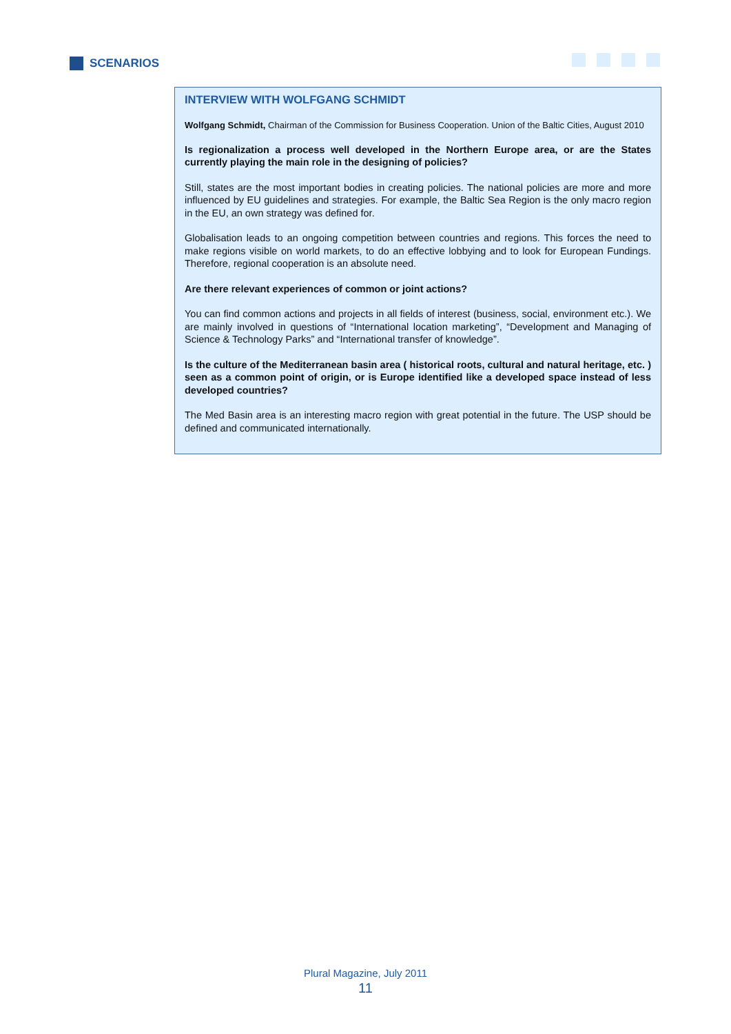SCENARIOS
INTERVIEW WITH WOLFGANG SCHMIDT
Wolfgang Schmidt, Chairman of the Commission for Business Cooperation. Union of the Baltic Cities, August 2010
Is regionalization a process well developed in the Northern Europe area, or are the States currently playing the main role in the designing of policies?
Still, states are the most important bodies in creating policies. The national policies are more and more influenced by EU guidelines and strategies. For example, the Baltic Sea Region is the only macro region in the EU, an own strategy was defined for.
Globalisation leads to an ongoing competition between countries and regions. This forces the need to make regions visible on world markets, to do an effective lobbying and to look for European Fundings. Therefore, regional cooperation is an absolute need.
Are there relevant experiences of common or joint actions?
You can find common actions and projects in all fields of interest (business, social, environment etc.). We are mainly involved in questions of “International location marketing”, “Development and Managing of Science & Technology Parks” and “International transfer of knowledge”.
Is the culture of the Mediterranean basin area ( historical roots, cultural and natural heritage, etc. ) seen as a common point of origin, or is Europe identified like a developed space instead of less developed countries?
The Med Basin area is an interesting macro region with great potential in the future. The USP should be defined and communicated internationally.
Plural Magazine, July 2011
11